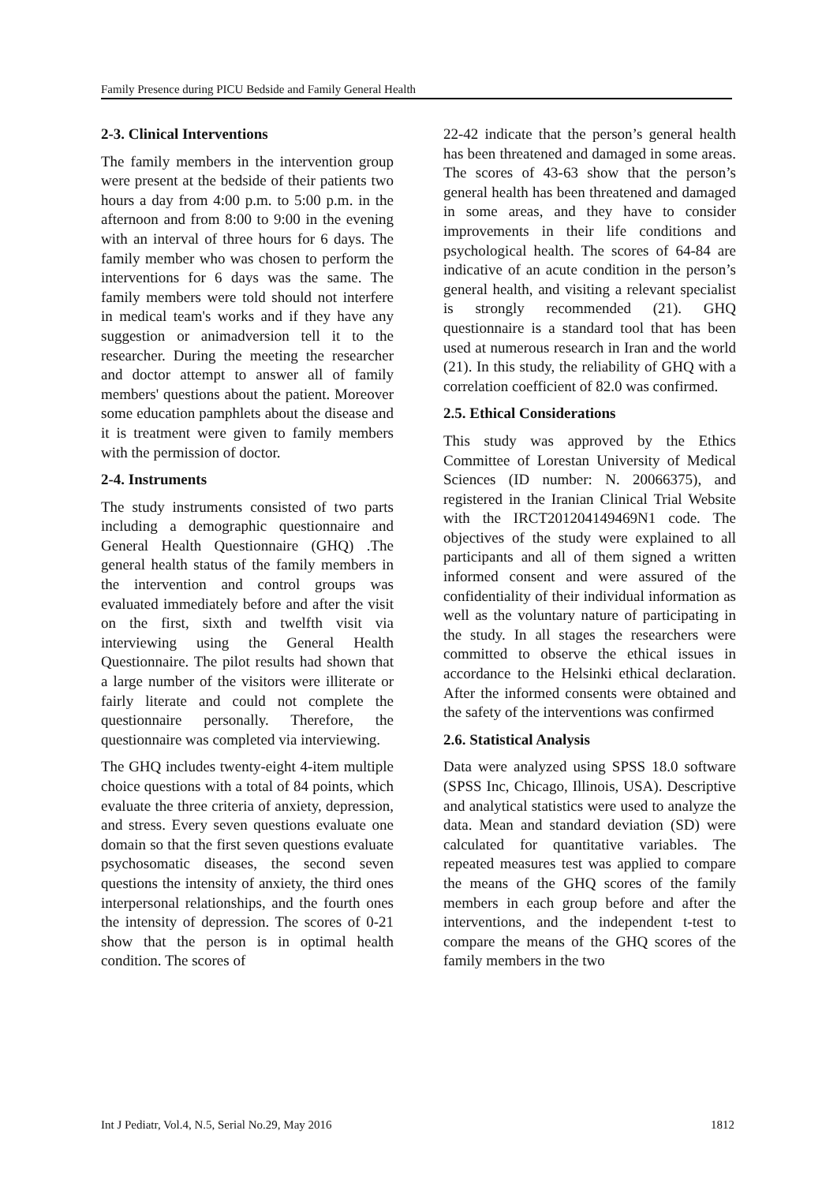Family Presence during PICU Bedside and Family General Health
2-3. Clinical Interventions
The family members in the intervention group were present at the bedside of their patients two hours a day from 4:00 p.m. to 5:00 p.m. in the afternoon and from 8:00 to 9:00 in the evening with an interval of three hours for 6 days. The family member who was chosen to perform the interventions for 6 days was the same. The family members were told should not interfere in medical team's works and if they have any suggestion or animadversion tell it to the researcher. During the meeting the researcher and doctor attempt to answer all of family members' questions about the patient. Moreover some education pamphlets about the disease and it is treatment were given to family members with the permission of doctor.
2-4. Instruments
The study instruments consisted of two parts including a demographic questionnaire and General Health Questionnaire (GHQ) .The general health status of the family members in the intervention and control groups was evaluated immediately before and after the visit on the first, sixth and twelfth visit via interviewing using the General Health Questionnaire. The pilot results had shown that a large number of the visitors were illiterate or fairly literate and could not complete the questionnaire personally. Therefore, the questionnaire was completed via interviewing.
The GHQ includes twenty-eight 4-item multiple choice questions with a total of 84 points, which evaluate the three criteria of anxiety, depression, and stress. Every seven questions evaluate one domain so that the first seven questions evaluate psychosomatic diseases, the second seven questions the intensity of anxiety, the third ones interpersonal relationships, and the fourth ones the intensity of depression. The scores of 0-21 show that the person is in optimal health condition. The scores of
22-42 indicate that the person’s general health has been threatened and damaged in some areas. The scores of 43-63 show that the person’s general health has been threatened and damaged in some areas, and they have to consider improvements in their life conditions and psychological health. The scores of 64-84 are indicative of an acute condition in the person’s general health, and visiting a relevant specialist is strongly recommended (21). GHQ questionnaire is a standard tool that has been used at numerous research in Iran and the world (21). In this study, the reliability of GHQ with a correlation coefficient of 82.0 was confirmed.
2.5. Ethical Considerations
This study was approved by the Ethics Committee of Lorestan University of Medical Sciences (ID number: N. 20066375), and registered in the Iranian Clinical Trial Website with the IRCT201204149469N1 code. The objectives of the study were explained to all participants and all of them signed a written informed consent and were assured of the confidentiality of their individual information as well as the voluntary nature of participating in the study. In all stages the researchers were committed to observe the ethical issues in accordance to the Helsinki ethical declaration. After the informed consents were obtained and the safety of the interventions was confirmed
2.6. Statistical Analysis
Data were analyzed using SPSS 18.0 software (SPSS Inc, Chicago, Illinois, USA). Descriptive and analytical statistics were used to analyze the data. Mean and standard deviation (SD) were calculated for quantitative variables. The repeated measures test was applied to compare the means of the GHQ scores of the family members in each group before and after the interventions, and the independent t-test to compare the means of the GHQ scores of the family members in the two
Int J Pediatr, Vol.4, N.5, Serial No.29, May 2016 1812